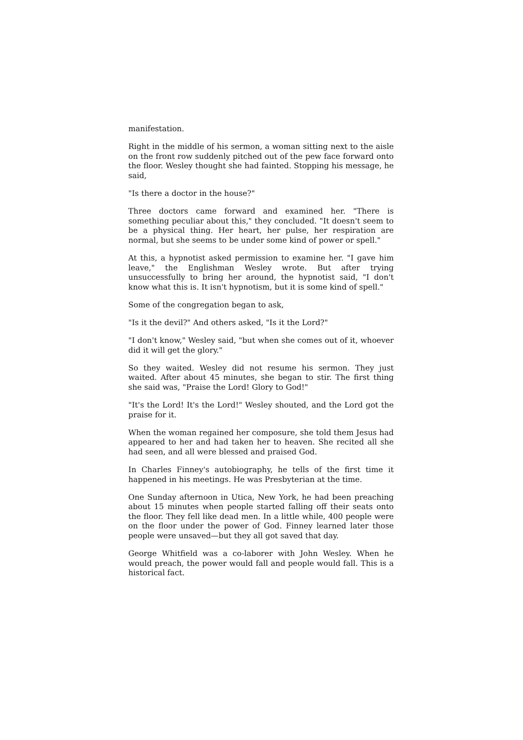manifestation.
Right in the middle of his sermon, a woman sitting next to the aisle on the front row suddenly pitched out of the pew face forward onto the floor. Wesley thought she had fainted. Stopping his message, he said,
"Is there a doctor in the house?"
Three doctors came forward and examined her. "There is something peculiar about this," they concluded. "It doesn't seem to be a physical thing. Her heart, her pulse, her respiration are normal, but she seems to be under some kind of power or spell."
At this, a hypnotist asked permission to examine her. "I gave him leave," the Englishman Wesley wrote. But after trying unsuccessfully to bring her around, the hypnotist said, "I don't know what this is. It isn't hypnotism, but it is some kind of spell."
Some of the congregation began to ask,
"Is it the devil?" And others asked, "Is it the Lord?"
"I don't know," Wesley said, "but when she comes out of it, whoever did it will get the glory."
So they waited. Wesley did not resume his sermon. They just waited. After about 45 minutes, she began to stir. The first thing she said was, "Praise the Lord! Glory to God!"
"It's the Lord! It's the Lord!" Wesley shouted, and the Lord got the praise for it.
When the woman regained her composure, she told them Jesus had appeared to her and had taken her to heaven. She recited all she had seen, and all were blessed and praised God.
In Charles Finney's autobiography, he tells of the first time it happened in his meetings. He was Presbyterian at the time.
One Sunday afternoon in Utica, New York, he had been preaching about 15 minutes when people started falling off their seats onto the floor. They fell like dead men. In a little while, 400 people were on the floor under the power of God. Finney learned later those people were unsaved—but they all got saved that day.
George Whitfield was a co-laborer with John Wesley. When he would preach, the power would fall and people would fall. This is a historical fact.